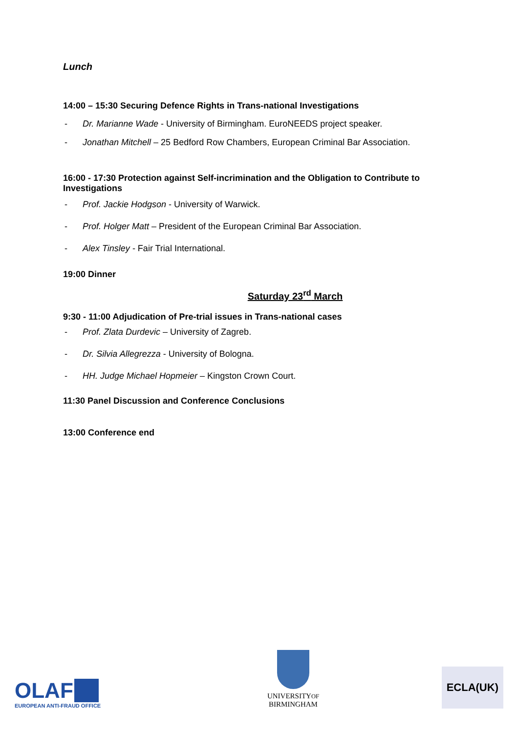Lunch
14:00 – 15:30 Securing Defence Rights in Trans-national Investigations
- Dr. Marianne Wade - University of Birmingham. EuroNEEDS project speaker.
- Jonathan Mitchell – 25 Bedford Row Chambers, European Criminal Bar Association.
16:00 - 17:30 Protection against Self-incrimination and the Obligation to Contribute to Investigations
- Prof. Jackie Hodgson - University of Warwick.
- Prof. Holger Matt – President of the European Criminal Bar Association.
- Alex Tinsley - Fair Trial International.
19:00 Dinner
Saturday 23<sup>rd</sup> March
9:30 - 11:00 Adjudication of Pre-trial issues in Trans-national cases
- Prof. Zlata Durdevic – University of Zagreb.
- Dr. Silvia Allegrezza - University of Bologna.
- HH. Judge Michael Hopmeier – Kingston Crown Court.
11:30 Panel Discussion and Conference Conclusions
13:00 Conference end
OLAF
EUROPEAN ANTI-FRAUD OFFICE
UNIVERSITYOF
BIRMINGHAM
ECLA(UK)